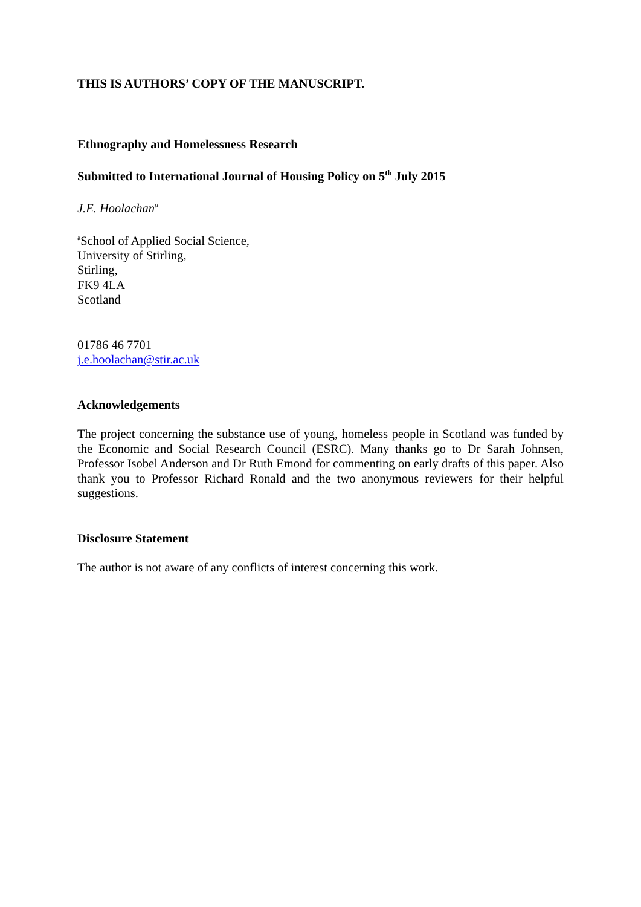THIS IS AUTHORS’ COPY OF THE MANUSCRIPT.
Ethnography and Homelessness Research
Submitted to International Journal of Housing Policy on 5<sup>th</sup> July 2015
J.E. Hoolachan<sup>a</sup>
<sup>a</sup> School of Applied Social Science,
University of Stirling,
Stirling,
FK9 4LA
Scotland
01786 46 7701
j.e.hoolachan@stir.ac.uk
Acknowledgements
The project concerning the substance use of young, homeless people in Scotland was funded by the Economic and Social Research Council (ESRC). Many thanks go to Dr Sarah Johnsen, Professor Isobel Anderson and Dr Ruth Emond for commenting on early drafts of this paper. Also thank you to Professor Richard Ronald and the two anonymous reviewers for their helpful suggestions.
Disclosure Statement
The author is not aware of any conflicts of interest concerning this work.